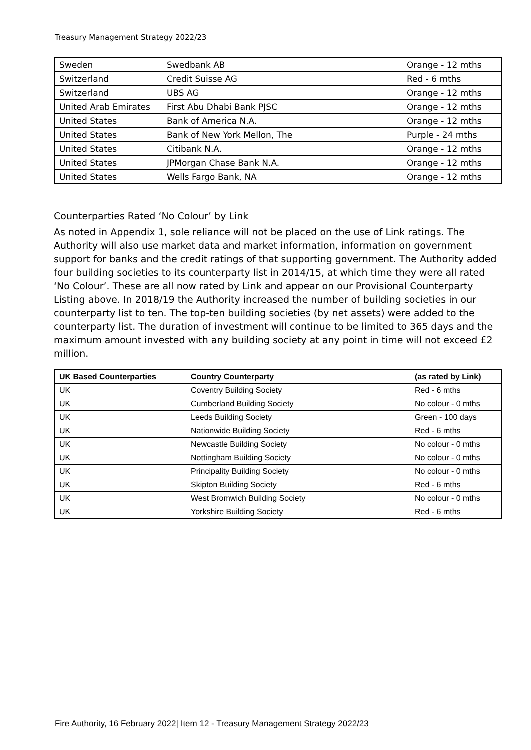Treasury Management Strategy 2022/23
| Sweden | Swedbank AB | Orange - 12 mths |
| Switzerland | Credit Suisse AG | Red - 6 mths |
| Switzerland | UBS AG | Orange - 12 mths |
| United Arab Emirates | First Abu Dhabi Bank PJSC | Orange - 12 mths |
| United States | Bank of America N.A. | Orange - 12 mths |
| United States | Bank of New York Mellon, The | Purple - 24 mths |
| United States | Citibank N.A. | Orange - 12 mths |
| United States | JPMorgan Chase Bank N.A. | Orange - 12 mths |
| United States | Wells Fargo Bank, NA | Orange - 12 mths |
Counterparties Rated ‘No Colour’ by Link
As noted in Appendix 1, sole reliance will not be placed on the use of Link ratings. The Authority will also use market data and market information, information on government support for banks and the credit ratings of that supporting government. The Authority added four building societies to its counterparty list in 2014/15, at which time they were all rated ‘No Colour’. These are all now rated by Link and appear on our Provisional Counterparty Listing above. In 2018/19 the Authority increased the number of building societies in our counterparty list to ten. The top-ten building societies (by net assets) were added to the counterparty list. The duration of investment will continue to be limited to 365 days and the maximum amount invested with any building society at any point in time will not exceed £2 million.
| UK Based Counterparties | Country Counterparty | (as rated by Link) |
| --- | --- | --- |
| UK | Coventry Building Society | Red - 6 mths |
| UK | Cumberland Building Society | No colour - 0 mths |
| UK | Leeds Building Society | Green - 100 days |
| UK | Nationwide Building Society | Red - 6 mths |
| UK | Newcastle Building Society | No colour - 0 mths |
| UK | Nottingham Building Society | No colour - 0 mths |
| UK | Principality Building Society | No colour - 0 mths |
| UK | Skipton Building Society | Red - 6 mths |
| UK | West Bromwich Building Society | No colour - 0 mths |
| UK | Yorkshire Building Society | Red - 6 mths |
Fire Authority, 16 February 2022| Item 12 - Treasury Management Strategy 2022/23